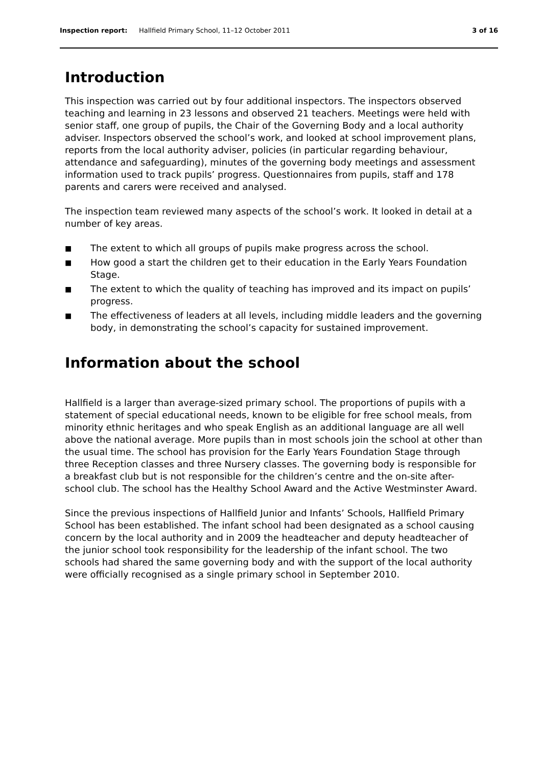Inspection report: Hallfield Primary School, 11–12 October 2011 3 of 16
Introduction
This inspection was carried out by four additional inspectors. The inspectors observed teaching and learning in 23 lessons and observed 21 teachers. Meetings were held with senior staff, one group of pupils, the Chair of the Governing Body and a local authority adviser. Inspectors observed the school’s work, and looked at school improvement plans, reports from the local authority adviser, policies (in particular regarding behaviour, attendance and safeguarding), minutes of the governing body meetings and assessment information used to track pupils’ progress. Questionnaires from pupils, staff and 178 parents and carers were received and analysed.
The inspection team reviewed many aspects of the school’s work. It looked in detail at a number of key areas.
■ The extent to which all groups of pupils make progress across the school.
■ How good a start the children get to their education in the Early Years Foundation Stage.
■ The extent to which the quality of teaching has improved and its impact on pupils’ progress.
■ The effectiveness of leaders at all levels, including middle leaders and the governing body, in demonstrating the school’s capacity for sustained improvement.
Information about the school
Hallfield is a larger than average-sized primary school. The proportions of pupils with a statement of special educational needs, known to be eligible for free school meals, from minority ethnic heritages and who speak English as an additional language are all well above the national average. More pupils than in most schools join the school at other than the usual time. The school has provision for the Early Years Foundation Stage through three Reception classes and three Nursery classes. The governing body is responsible for a breakfast club but is not responsible for the children’s centre and the on-site after-school club. The school has the Healthy School Award and the Active Westminster Award.
Since the previous inspections of Hallfield Junior and Infants’ Schools, Hallfield Primary School has been established. The infant school had been designated as a school causing concern by the local authority and in 2009 the headteacher and deputy headteacher of the junior school took responsibility for the leadership of the infant school. The two schools had shared the same governing body and with the support of the local authority were officially recognised as a single primary school in September 2010.